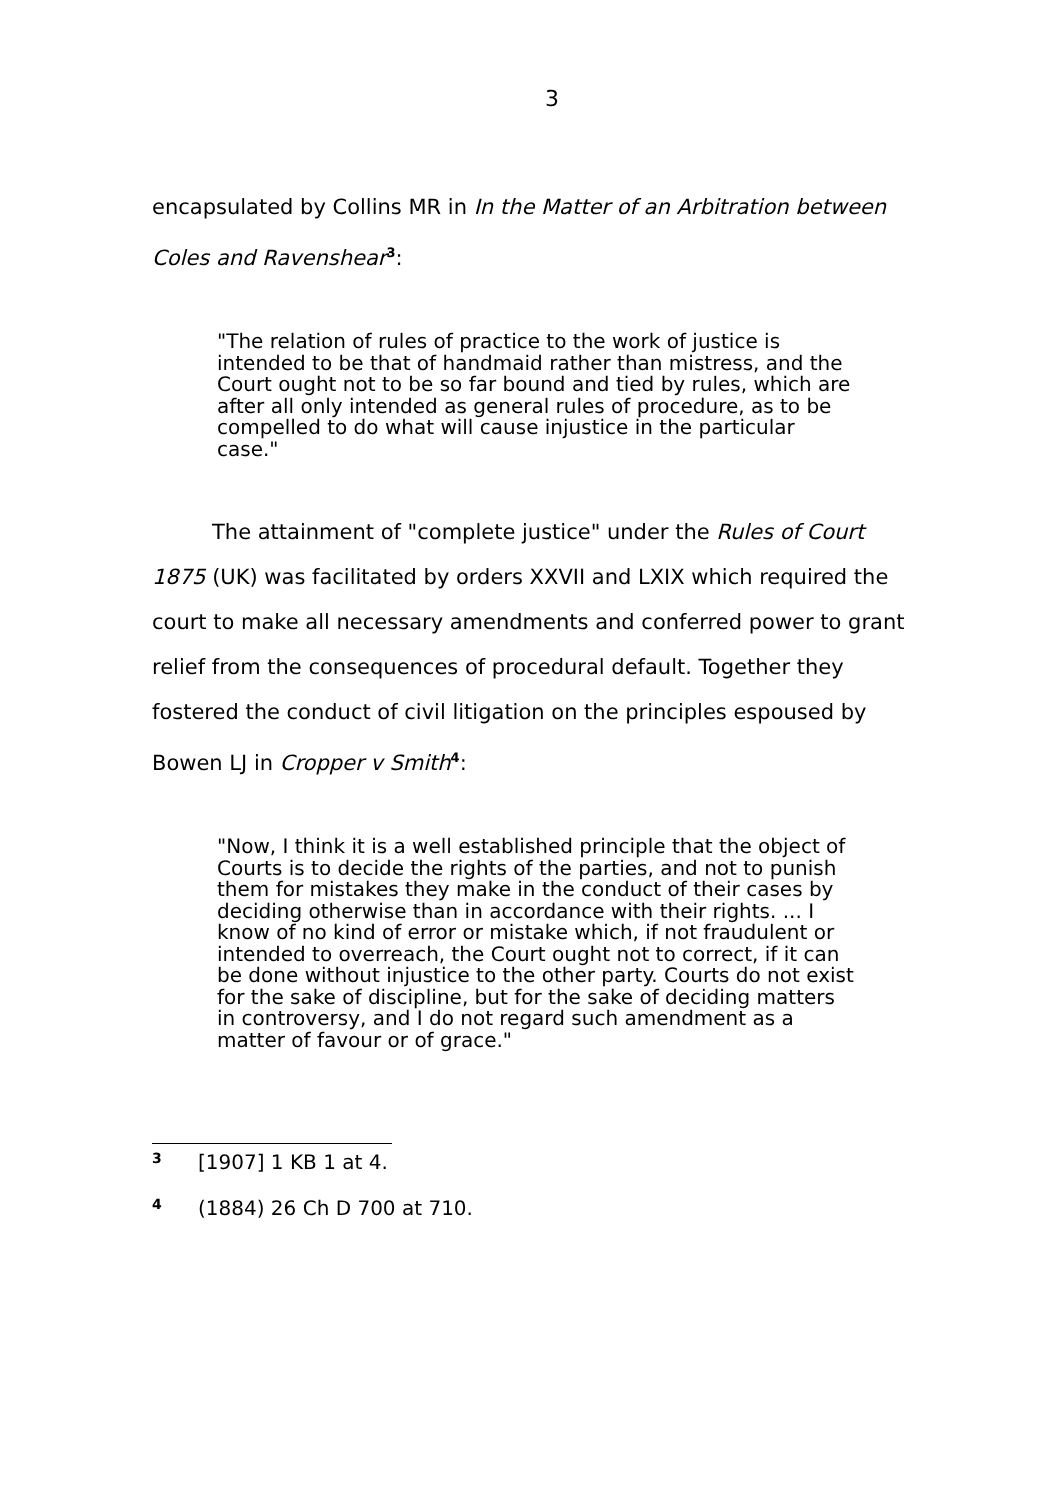3
encapsulated by Collins MR in In the Matter of an Arbitration between Coles and Ravenshear<sup>3</sup>:
"The relation of rules of practice to the work of justice is intended to be that of handmaid rather than mistress, and the Court ought not to be so far bound and tied by rules, which are after all only intended as general rules of procedure, as to be compelled to do what will cause injustice in the particular case."
The attainment of "complete justice" under the Rules of Court 1875 (UK) was facilitated by orders XXVII and LXIX which required the court to make all necessary amendments and conferred power to grant relief from the consequences of procedural default. Together they fostered the conduct of civil litigation on the principles espoused by Bowen LJ in Cropper v Smith<sup>4</sup>:
"Now, I think it is a well established principle that the object of Courts is to decide the rights of the parties, and not to punish them for mistakes they make in the conduct of their cases by deciding otherwise than in accordance with their rights. ... I know of no kind of error or mistake which, if not fraudulent or intended to overreach, the Court ought not to correct, if it can be done without injustice to the other party. Courts do not exist for the sake of discipline, but for the sake of deciding matters in controversy, and I do not regard such amendment as a matter of favour or of grace."
3 [1907] 1 KB 1 at 4.
4 (1884) 26 Ch D 700 at 710.